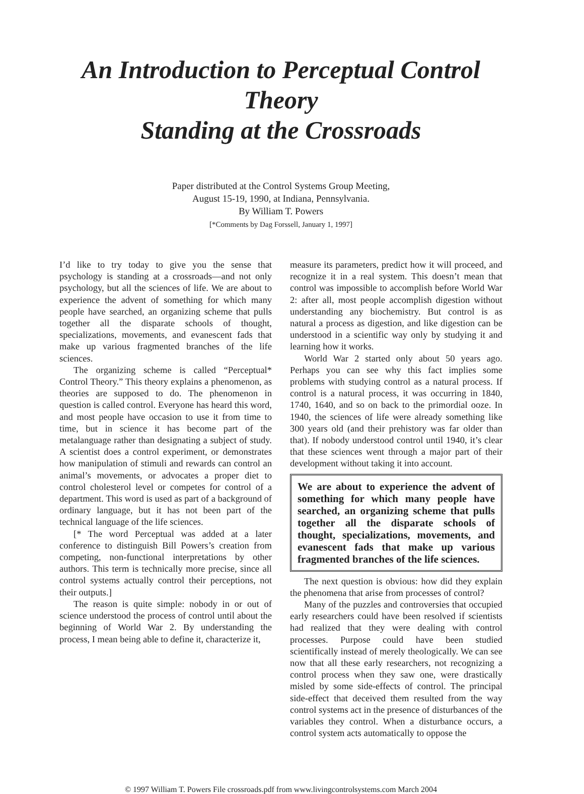An Introduction to Perceptual Control Theory
Standing at the Crossroads
Paper distributed at the Control Systems Group Meeting,
August 15-19, 1990, at Indiana, Pennsylvania.
By William T. Powers
[*Comments by Dag Forssell, January 1, 1997]
I’d like to try today to give you the sense that psychology is standing at a crossroads—and not only psychology, but all the sciences of life. We are about to experience the advent of something for which many people have searched, an organizing scheme that pulls together all the disparate schools of thought, specializations, movements, and evanescent fads that make up various fragmented branches of the life sciences.
The organizing scheme is called “Perceptual* Control Theory.” This theory explains a phenomenon, as theories are supposed to do. The phenomenon in question is called control. Everyone has heard this word, and most people have occasion to use it from time to time, but in science it has become part of the metalanguage rather than designating a subject of study. A scientist does a control experiment, or demonstrates how manipulation of stimuli and rewards can control an animal’s movements, or advocates a proper diet to control cholesterol level or competes for control of a department. This word is used as part of a background of ordinary language, but it has not been part of the technical language of the life sciences.
[* The word Perceptual was added at a later conference to distinguish Bill Powers’s creation from competing, non-functional interpretations by other authors. This term is technically more precise, since all control systems actually control their perceptions, not their outputs.]
The reason is quite simple: nobody in or out of science understood the process of control until about the beginning of World War 2. By understanding the process, I mean being able to define it, characterize it,
measure its parameters, predict how it will proceed, and recognize it in a real system. This doesn’t mean that control was impossible to accomplish before World War 2: after all, most people accomplish digestion without understanding any biochemistry. But control is as natural a process as digestion, and like digestion can be understood in a scientific way only by studying it and learning how it works.
World War 2 started only about 50 years ago. Perhaps you can see why this fact implies some problems with studying control as a natural process. If control is a natural process, it was occurring in 1840, 1740, 1640, and so on back to the primordial ooze. In 1940, the sciences of life were already something like 300 years old (and their prehistory was far older than that). If nobody understood control until 1940, it’s clear that these sciences went through a major part of their development without taking it into account.
We are about to experience the advent of something for which many people have searched, an organizing scheme that pulls together all the disparate schools of thought, specializations, movements, and evanescent fads that make up various fragmented branches of the life sciences.
The next question is obvious: how did they explain the phenomena that arise from processes of control?
Many of the puzzles and controversies that occupied early researchers could have been resolved if scientists had realized that they were dealing with control processes. Purpose could have been studied scientifically instead of merely theologically. We can see now that all these early researchers, not recognizing a control process when they saw one, were drastically misled by some side-effects of control. The principal side-effect that deceived them resulted from the way control systems act in the presence of disturbances of the variables they control. When a disturbance occurs, a control system acts automatically to oppose the
© 1997 William T. Powers File crossroads.pdf from www.livingcontrolsystems.com March 2004